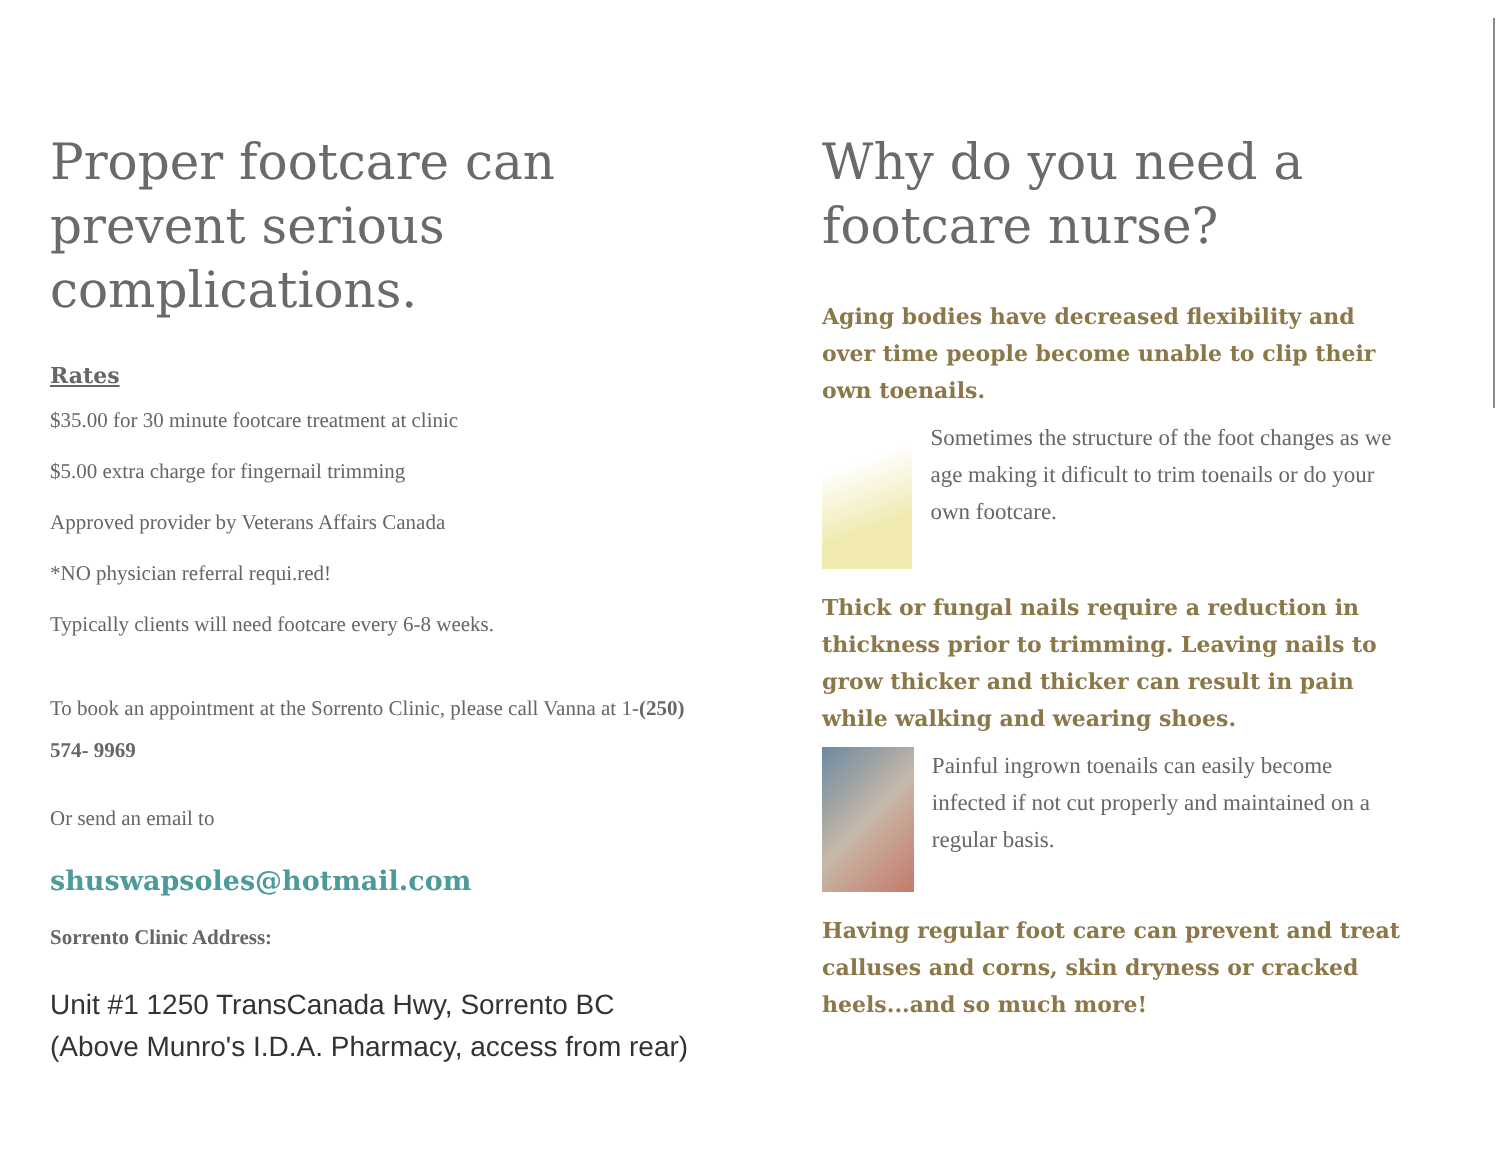Proper footcare can prevent serious complications.
Rates
$35.00 for 30 minute footcare treatment at clinic
$5.00 extra charge for fingernail trimming
Approved provider by Veterans Affairs Canada
*NO physician referral requi.red!
Typically clients will need footcare every 6-8 weeks.
To book an appointment at the Sorrento Clinic, please call Vanna at 1-(250) 574- 9969
Or send an email to
shuswapsoles@hotmail.com
Sorrento Clinic Address:
Unit #1 1250 TransCanada Hwy, Sorrento BC (Above Munro's I.D.A. Pharmacy, access from rear)
Why do you need a footcare nurse?
Aging bodies have decreased flexibility and over time people become unable to clip their own toenails.
Sometimes the structure of the foot changes as we age making it dificult to trim toenails or do your own footcare.
Thick or fungal nails require a reduction in thickness prior to trimming. Leaving nails to grow thicker and thicker can result in pain while walking and wearing shoes.
Painful ingrown toenails can easily become infected if not cut properly and maintained on a regular basis.
Having regular foot care can prevent and treat calluses and corns, skin dryness or cracked heels...and so much more!